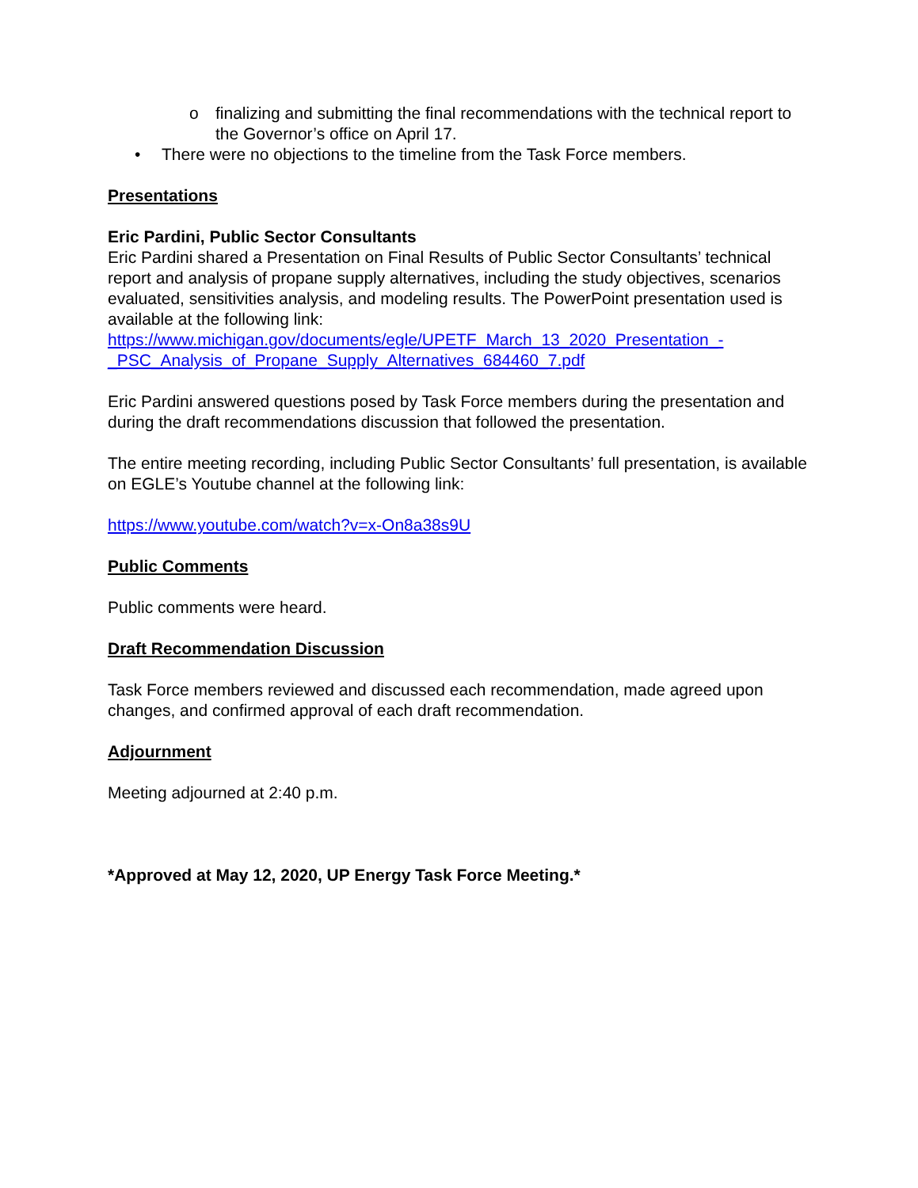o finalizing and submitting the final recommendations with the technical report to the Governor’s office on April 17.
• There were no objections to the timeline from the Task Force members.
Presentations
Eric Pardini, Public Sector Consultants
Eric Pardini shared a Presentation on Final Results of Public Sector Consultants’ technical report and analysis of propane supply alternatives, including the study objectives, scenarios evaluated, sensitivities analysis, and modeling results. The PowerPoint presentation used is available at the following link: https://www.michigan.gov/documents/egle/UPETF_March_13_2020_Presentation_-_PSC_Analysis_of_Propane_Supply_Alternatives_684460_7.pdf
Eric Pardini answered questions posed by Task Force members during the presentation and during the draft recommendations discussion that followed the presentation.
The entire meeting recording, including Public Sector Consultants’ full presentation, is available on EGLE’s Youtube channel at the following link:
https://www.youtube.com/watch?v=x-On8a38s9U
Public Comments
Public comments were heard.
Draft Recommendation Discussion
Task Force members reviewed and discussed each recommendation, made agreed upon changes, and confirmed approval of each draft recommendation.
Adjournment
Meeting adjourned at 2:40 p.m.
*Approved at May 12, 2020, UP Energy Task Force Meeting.*